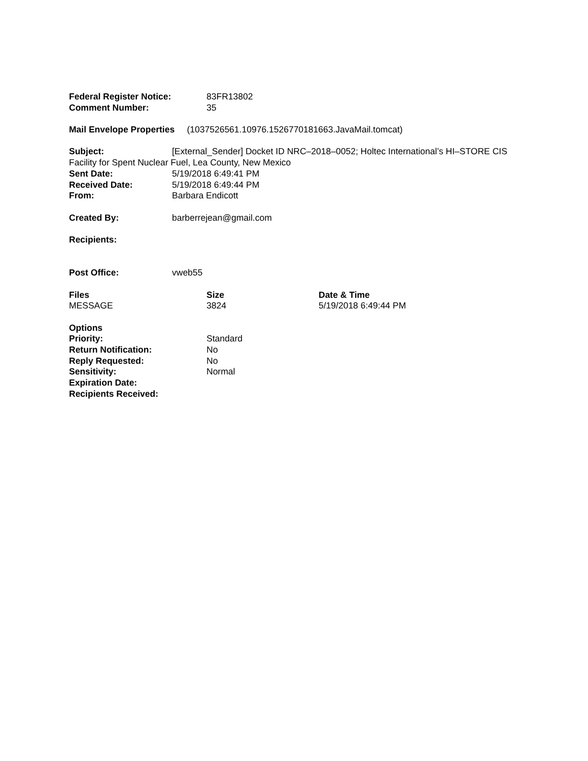Federal Register Notice: 83FR13802
Comment Number: 35
Mail Envelope Properties (1037526561.10976.1526770181663.JavaMail.tomcat)
Subject: [External_Sender] Docket ID NRC–2018–0052; Holtec International’s HI–STORE CIS Facility for Spent Nuclear Fuel, Lea County, New Mexico
Sent Date: 5/19/2018 6:49:41 PM
Received Date: 5/19/2018 6:49:44 PM
From: Barbara Endicott
Created By: barberrejean@gmail.com
Recipients:
Post Office: vweb55
| Files | Size | Date & Time |
| --- | --- | --- |
| MESSAGE | 3824 | 5/19/2018 6:49:44 PM |
Options
Priority: Standard
Return Notification: No
Reply Requested: No
Sensitivity: Normal
Expiration Date:
Recipients Received: